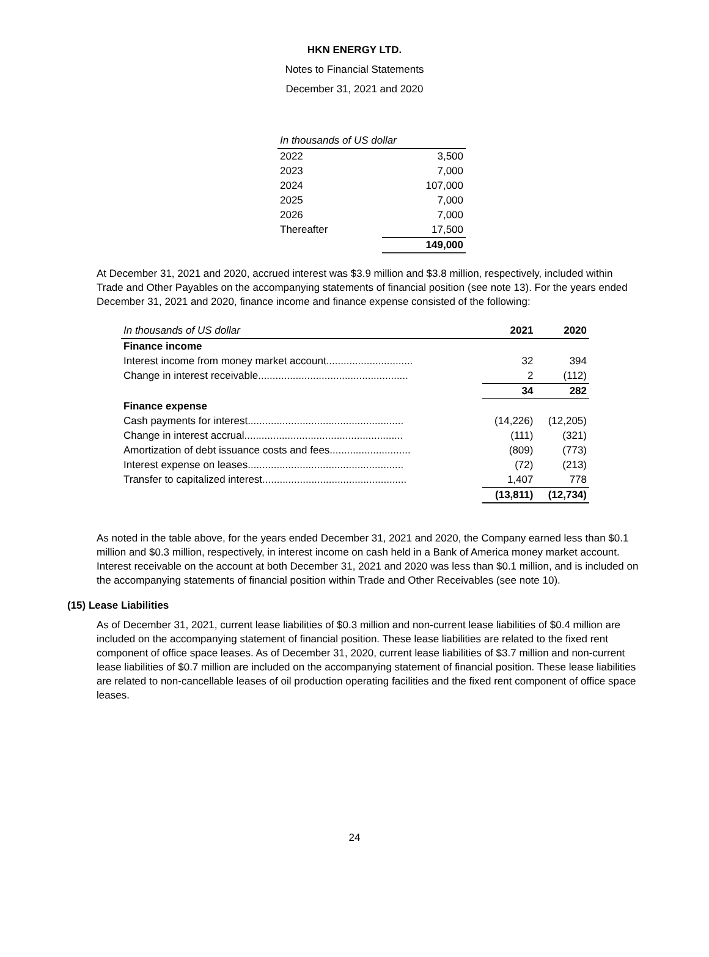HKN ENERGY LTD.
Notes to Financial Statements
December 31, 2021 and 2020
| In thousands of US dollar | |
| --- | --- |
| 2022 | 3,500 |
| 2023 | 7,000 |
| 2024 | 107,000 |
| 2025 | 7,000 |
| 2026 | 7,000 |
| Thereafter | 17,500 |
| | 149,000 |
At December 31, 2021 and 2020, accrued interest was $3.9 million and $3.8 million, respectively, included within Trade and Other Payables on the accompanying statements of financial position (see note 13). For the years ended December 31, 2021 and 2020, finance income and finance expense consisted of the following:
| In thousands of US dollar | 2021 | 2020 |
| --- | --- | --- |
| Finance income | | |
| Interest income from money market account.............................. | 32 | 394 |
| Change in interest receivable.................................................... | 2 | (112) |
| | 34 | 282 |
| Finance expense | | |
| Cash payments for interest...................................................... | (14,226) | (12,205) |
| Change in interest accrual....................................................... | (111) | (321) |
| Amortization of debt issuance costs and fees............................ | (809) | (773) |
| Interest expense on leases...................................................... | (72) | (213) |
| Transfer to capitalized interest.................................................. | 1,407 | 778 |
| | (13,811) | (12,734) |
As noted in the table above, for the years ended December 31, 2021 and 2020, the Company earned less than $0.1 million and $0.3 million, respectively, in interest income on cash held in a Bank of America money market account. Interest receivable on the account at both December 31, 2021 and 2020 was less than $0.1 million, and is included on the accompanying statements of financial position within Trade and Other Receivables (see note 10).
(15) Lease Liabilities
As of December 31, 2021, current lease liabilities of $0.3 million and non-current lease liabilities of $0.4 million are included on the accompanying statement of financial position. These lease liabilities are related to the fixed rent component of office space leases. As of December 31, 2020, current lease liabilities of $3.7 million and non-current lease liabilities of $0.7 million are included on the accompanying statement of financial position. These lease liabilities are related to non-cancellable leases of oil production operating facilities and the fixed rent component of office space leases.
24